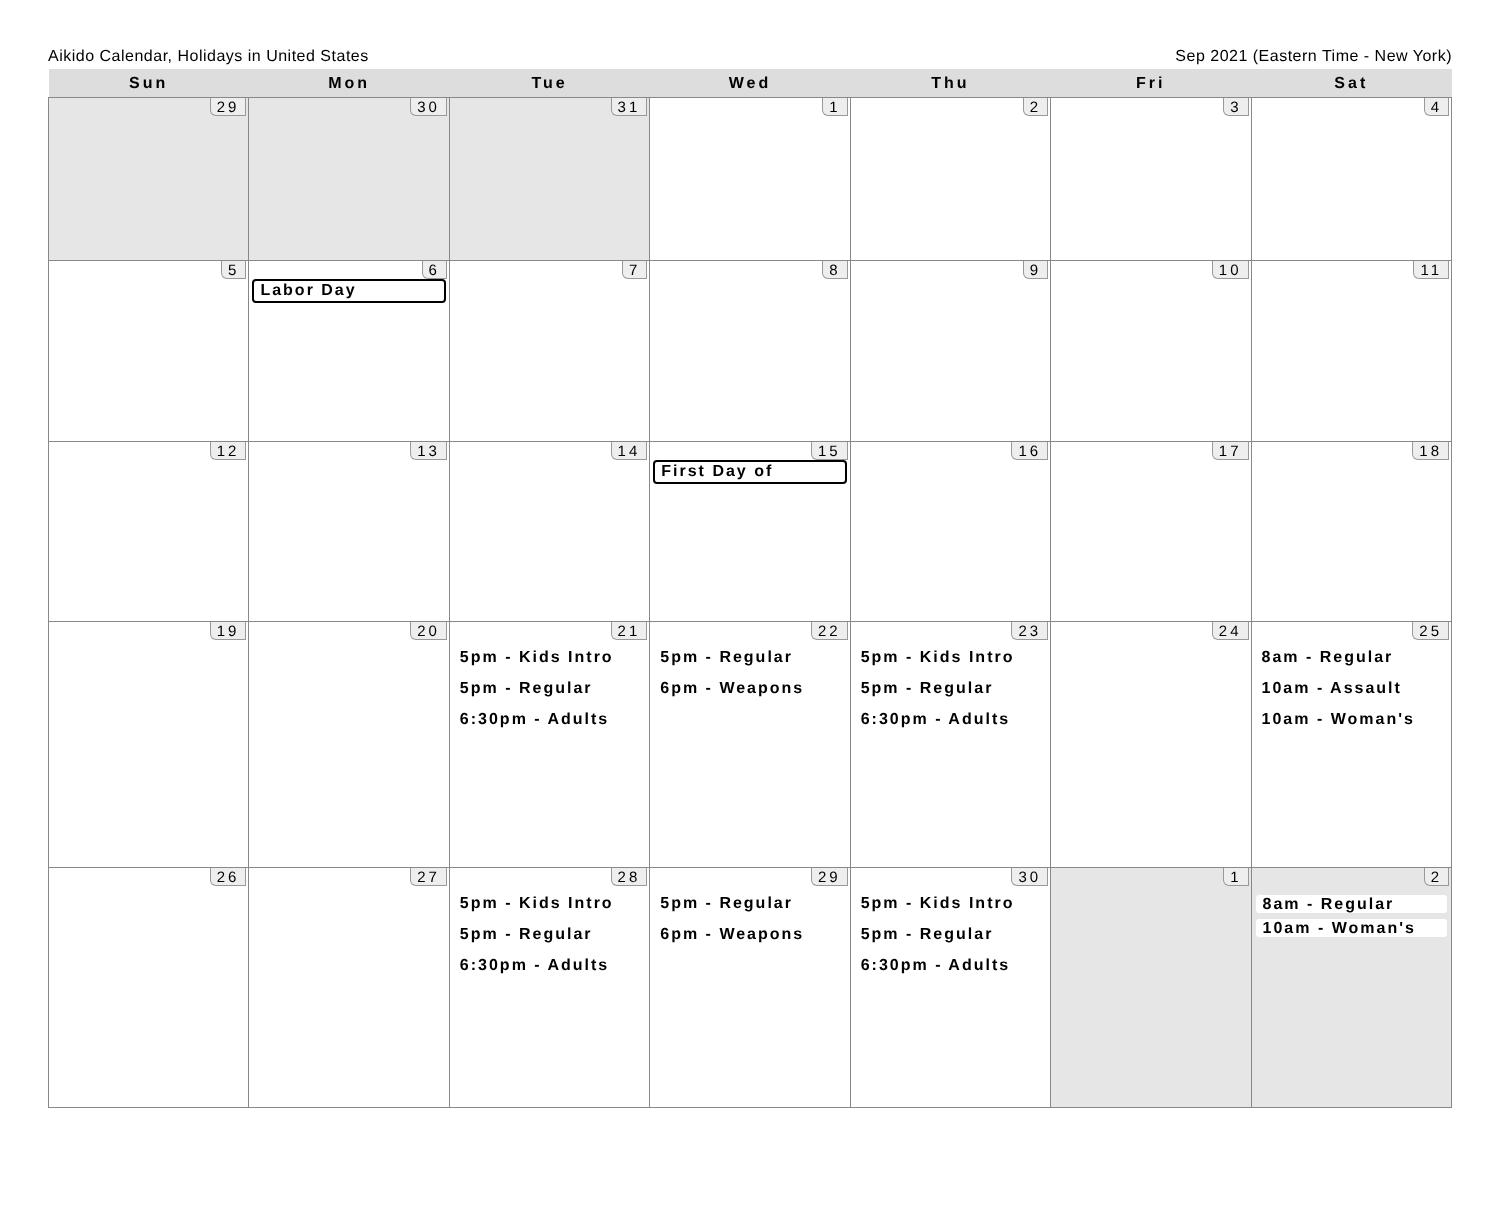Aikido Calendar, Holidays in United States Sep 2021 (Eastern Time - New York)
| Sun | Mon | Tue | Wed | Thu | Fri | Sat |
| --- | --- | --- | --- | --- | --- | --- |
| 29 | 30 | 31 | 1 | 2 | 3 | 4 |
| 5 | 6 Labor Day | 7 | 8 | 9 | 10 | 11 |
| 12 | 13 | 14 | 15 First Day of | 16 | 17 | 18 |
| 19 | 20 | 21 5pm - Kids Intro 5pm - Regular 6:30pm - Adults | 22 5pm - Regular 6pm - Weapons | 23 5pm - Kids Intro 5pm - Regular 6:30pm - Adults | 24 | 25 8am - Regular 10am - Assault 10am - Woman's |
| 26 | 27 | 28 5pm - Kids Intro 5pm - Regular 6:30pm - Adults | 29 5pm - Regular 6pm - Weapons | 30 5pm - Kids Intro 5pm - Regular 6:30pm - Adults | 1 | 2 8am - Regular 10am - Woman's |